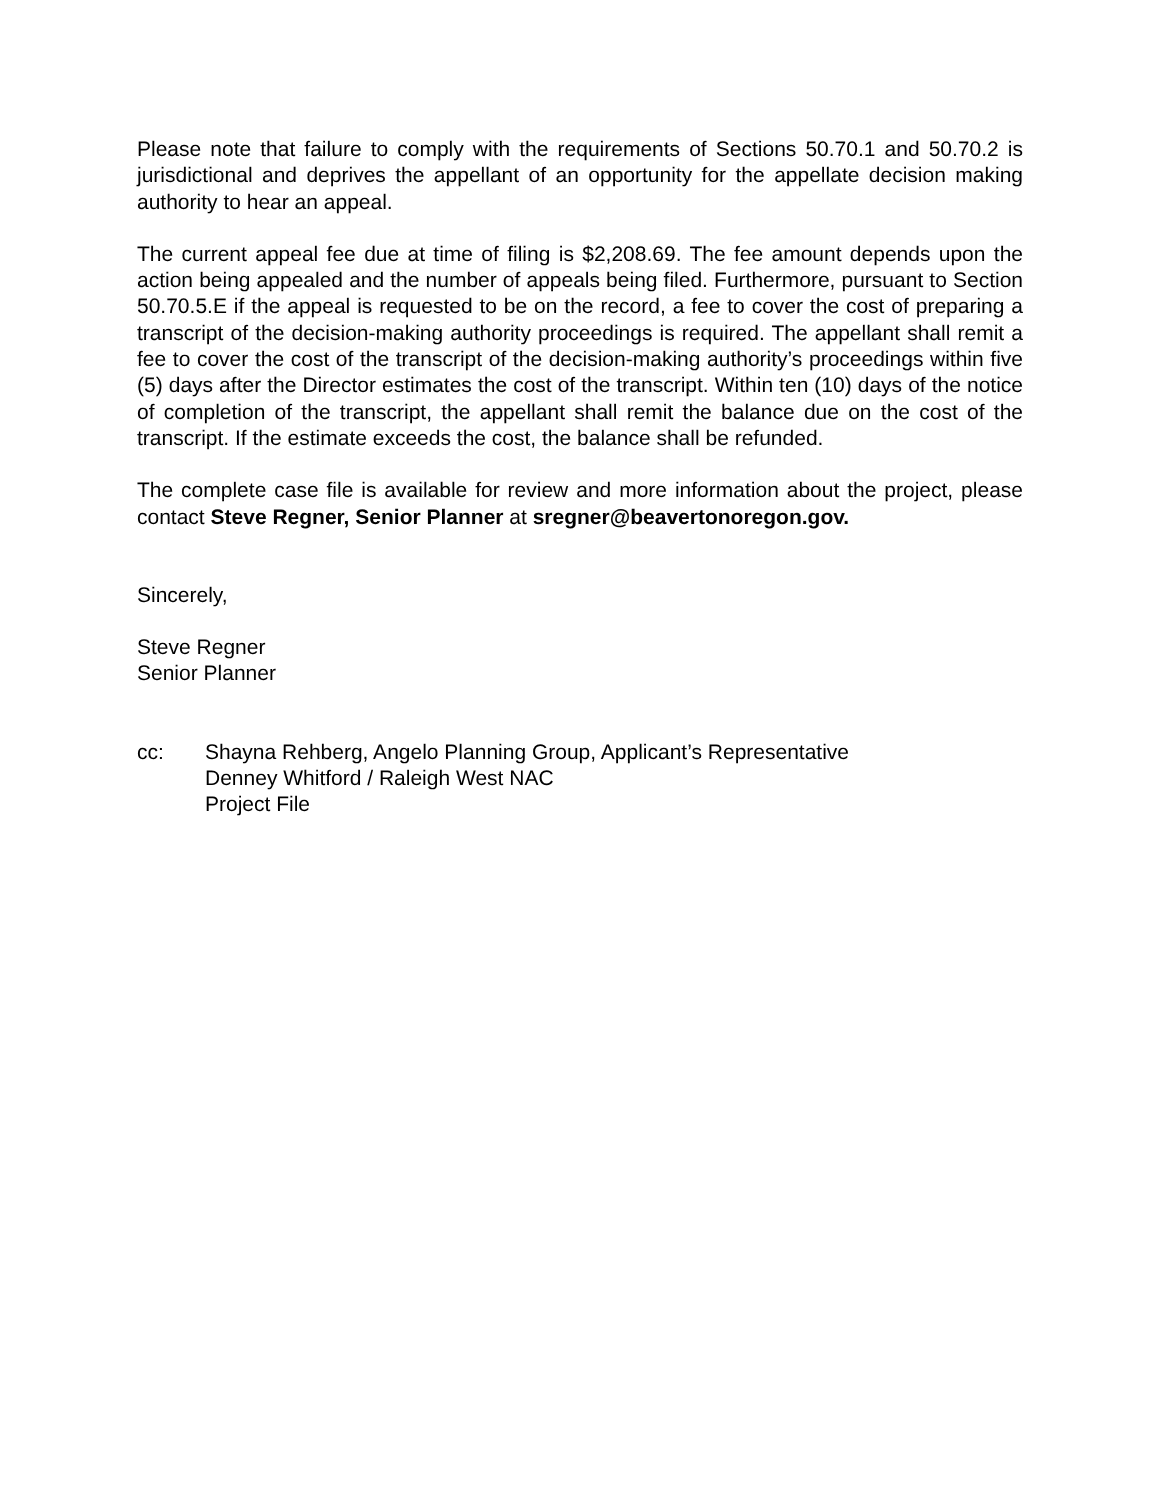Please note that failure to comply with the requirements of Sections 50.70.1 and 50.70.2 is jurisdictional and deprives the appellant of an opportunity for the appellate decision making authority to hear an appeal.
The current appeal fee due at time of filing is $2,208.69. The fee amount depends upon the action being appealed and the number of appeals being filed. Furthermore, pursuant to Section 50.70.5.E if the appeal is requested to be on the record, a fee to cover the cost of preparing a transcript of the decision-making authority proceedings is required. The appellant shall remit a fee to cover the cost of the transcript of the decision-making authority’s proceedings within five (5) days after the Director estimates the cost of the transcript. Within ten (10) days of the notice of completion of the transcript, the appellant shall remit the balance due on the cost of the transcript. If the estimate exceeds the cost, the balance shall be refunded.
The complete case file is available for review and more information about the project, please contact Steve Regner, Senior Planner at sregner@beavertonoregon.gov.
Sincerely,
Steve Regner
Senior Planner
cc: Shayna Rehberg, Angelo Planning Group, Applicant’s Representative
Denney Whitford / Raleigh West NAC
Project File